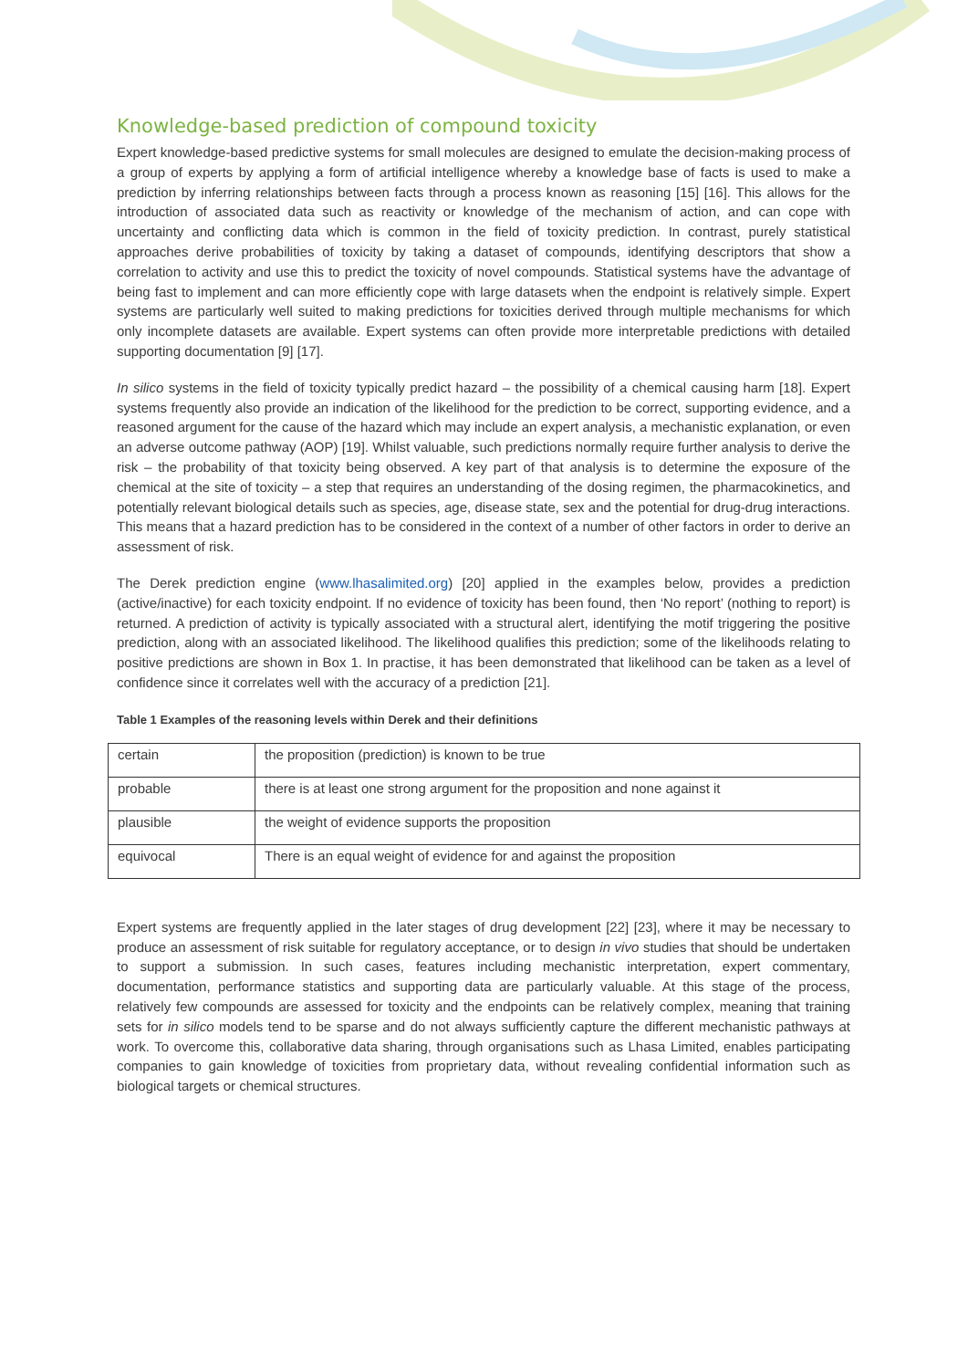Knowledge-based prediction of compound toxicity
Expert knowledge-based predictive systems for small molecules are designed to emulate the decision-making process of a group of experts by applying a form of artificial intelligence whereby a knowledge base of facts is used to make a prediction by inferring relationships between facts through a process known as reasoning [15] [16]. This allows for the introduction of associated data such as reactivity or knowledge of the mechanism of action, and can cope with uncertainty and conflicting data which is common in the field of toxicity prediction. In contrast, purely statistical approaches derive probabilities of toxicity by taking a dataset of compounds, identifying descriptors that show a correlation to activity and use this to predict the toxicity of novel compounds. Statistical systems have the advantage of being fast to implement and can more efficiently cope with large datasets when the endpoint is relatively simple. Expert systems are particularly well suited to making predictions for toxicities derived through multiple mechanisms for which only incomplete datasets are available. Expert systems can often provide more interpretable predictions with detailed supporting documentation [9] [17].
In silico systems in the field of toxicity typically predict hazard – the possibility of a chemical causing harm [18]. Expert systems frequently also provide an indication of the likelihood for the prediction to be correct, supporting evidence, and a reasoned argument for the cause of the hazard which may include an expert analysis, a mechanistic explanation, or even an adverse outcome pathway (AOP) [19]. Whilst valuable, such predictions normally require further analysis to derive the risk – the probability of that toxicity being observed. A key part of that analysis is to determine the exposure of the chemical at the site of toxicity – a step that requires an understanding of the dosing regimen, the pharmacokinetics, and potentially relevant biological details such as species, age, disease state, sex and the potential for drug-drug interactions. This means that a hazard prediction has to be considered in the context of a number of other factors in order to derive an assessment of risk.
The Derek prediction engine (www.lhasalimited.org) [20] applied in the examples below, provides a prediction (active/inactive) for each toxicity endpoint. If no evidence of toxicity has been found, then ‘No report’ (nothing to report) is returned. A prediction of activity is typically associated with a structural alert, identifying the motif triggering the positive prediction, along with an associated likelihood. The likelihood qualifies this prediction; some of the likelihoods relating to positive predictions are shown in Box 1. In practise, it has been demonstrated that likelihood can be taken as a level of confidence since it correlates well with the accuracy of a prediction [21].
Table 1 Examples of the reasoning levels within Derek and their definitions
| certain | the proposition (prediction) is known to be true |
| probable | there is at least one strong argument for the proposition and none against it |
| plausible | the weight of evidence supports the proposition |
| equivocal | There is an equal weight of evidence for and against the proposition |
Expert systems are frequently applied in the later stages of drug development [22] [23], where it may be necessary to produce an assessment of risk suitable for regulatory acceptance, or to design in vivo studies that should be undertaken to support a submission. In such cases, features including mechanistic interpretation, expert commentary, documentation, performance statistics and supporting data are particularly valuable. At this stage of the process, relatively few compounds are assessed for toxicity and the endpoints can be relatively complex, meaning that training sets for in silico models tend to be sparse and do not always sufficiently capture the different mechanistic pathways at work. To overcome this, collaborative data sharing, through organisations such as Lhasa Limited, enables participating companies to gain knowledge of toxicities from proprietary data, without revealing confidential information such as biological targets or chemical structures.